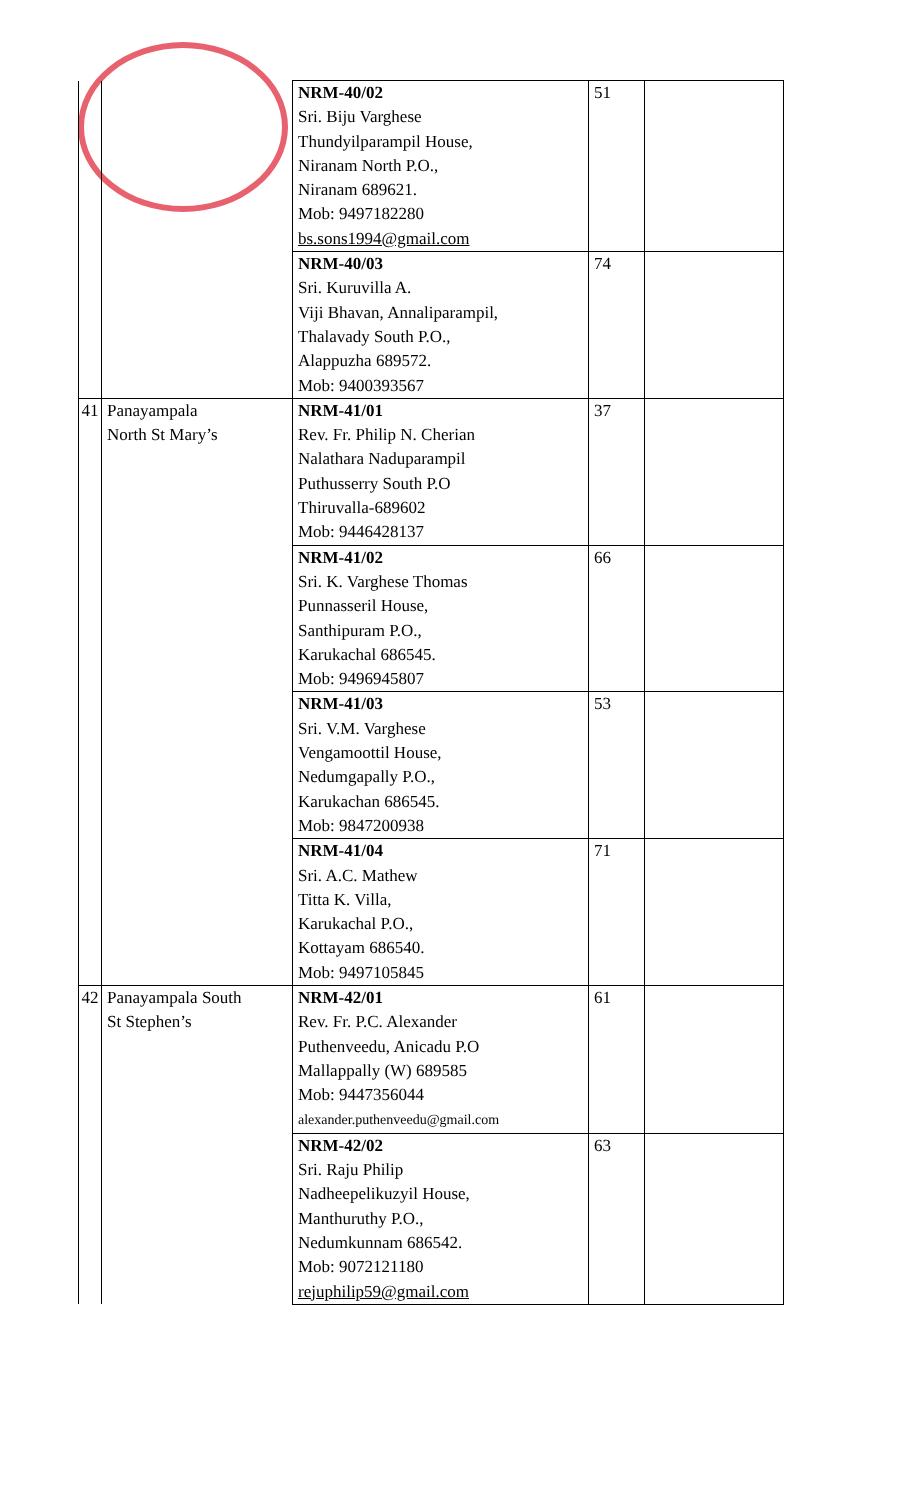| | | NRM-40/02 Sri. Biju Varghese Thundyilparampil House, Niranam North P.O., Niranam 689621. Mob: 9497182280 bs.sons1994@gmail.com | 51 | |
| | | NRM-40/03 Sri. Kuruvilla A. Viji Bhavan, Annaliparampil, Thalavady South P.O., Alappuzha 689572. Mob: 9400393567 | 74 | |
| 41 | Panayampala North St Mary’s | NRM-41/01 Rev. Fr. Philip N. Cherian Nalathara Naduparampil Puthusserry South P.O Thiruvalla-689602 Mob: 9446428137 | 37 | |
| | | NRM-41/02 Sri. K. Varghese Thomas Punnasseril House, Santhipuram P.O., Karukachal 686545. Mob: 9496945807 | 66 | |
| | | NRM-41/03 Sri. V.M. Varghese Vengamoottil House, Nedumgapally P.O., Karukachan 686545. Mob: 9847200938 | 53 | |
| | | NRM-41/04 Sri. A.C. Mathew Titta K. Villa, Karukachal P.O., Kottayam 686540. Mob: 9497105845 | 71 | |
| 42 | Panayampala South St Stephen’s | NRM-42/01 Rev. Fr. P.C. Alexander Puthenveedu, Anicadu P.O Mallappally (W) 689585 Mob: 9447356044 alexander.puthenveedu@gmail.com | 61 | |
| | | NRM-42/02 Sri. Raju Philip Nadheepelikuzyil House, Manthuruthy P.O., Nedumkunnam 686542. Mob: 9072121180 rejuphilip59@gmail.com | 63 | |